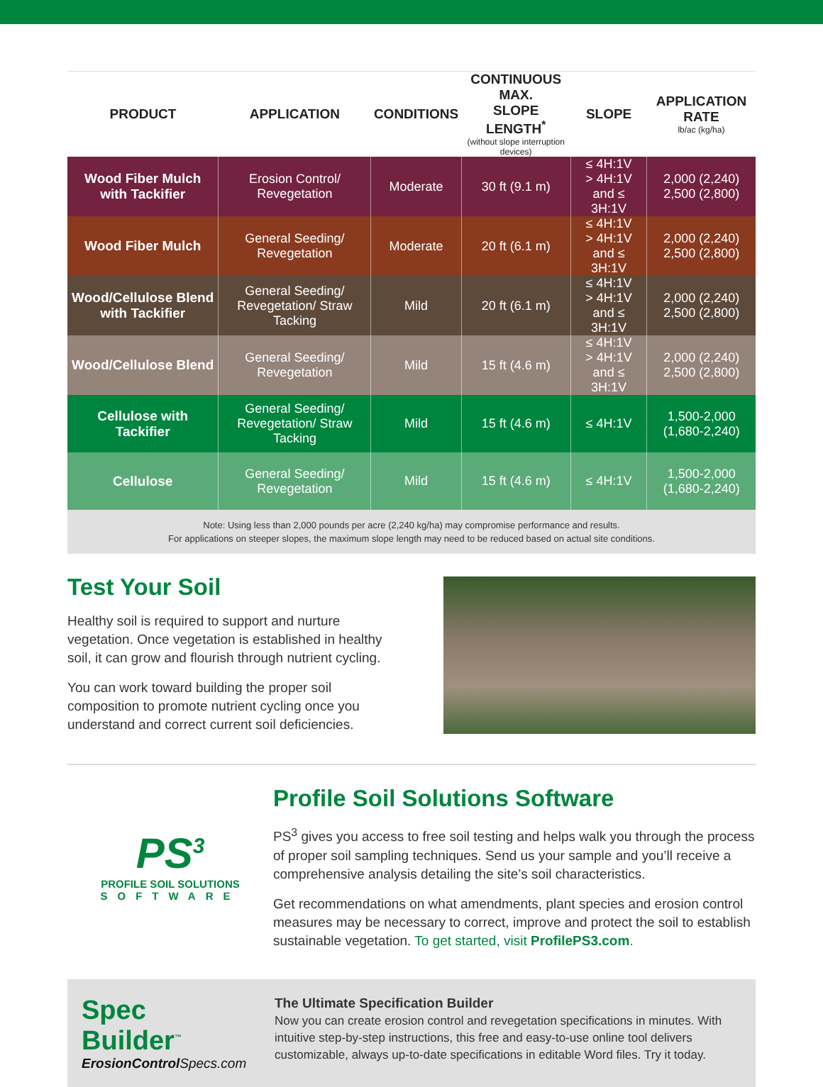| PRODUCT | APPLICATION | CONDITIONS | CONTINUOUS MAX. SLOPE LENGTH<sup>*</sup> (without slope interruption devices) | SLOPE | APPLICATION RATE lb/ac (kg/ha) |
| --- | --- | --- | --- | --- | --- |
| Wood Fiber Mulch with Tackifier | Erosion Control/ Revegetation | Moderate | 30 ft (9.1 m) | ≤ 4H:1V > 4H:1V and ≤ 3H:1V | 2,000 (2,240) 2,500 (2,800) |
| Wood Fiber Mulch | General Seeding/ Revegetation | Moderate | 20 ft (6.1 m) | ≤ 4H:1V > 4H:1V and ≤ 3H:1V | 2,000 (2,240) 2,500 (2,800) |
| Wood/Cellulose Blend with Tackifier | General Seeding/ Revegetation/ Straw Tacking | Mild | 20 ft (6.1 m) | ≤ 4H:1V > 4H:1V and ≤ 3H:1V | 2,000 (2,240) 2,500 (2,800) |
| Wood/Cellulose Blend | General Seeding/ Revegetation | Mild | 15 ft (4.6 m) | ≤ 4H:1V > 4H:1V and ≤ 3H:1V | 2,000 (2,240) 2,500 (2,800) |
| Cellulose with Tackifier | General Seeding/ Revegetation/ Straw Tacking | Mild | 15 ft (4.6 m) | ≤ 4H:1V | 1,500-2,000 (1,680-2,240) |
| Cellulose | General Seeding/ Revegetation | Mild | 15 ft (4.6 m) | ≤ 4H:1V | 1,500-2,000 (1,680-2,240) |
Note: Using less than 2,000 pounds per acre (2,240 kg/ha) may compromise performance and results.
For applications on steeper slopes, the maximum slope length may need to be reduced based on actual site conditions.
Test Your Soil
Healthy soil is required to support and nurture vegetation. Once vegetation is established in healthy soil, it can grow and flourish through nutrient cycling.
You can work toward building the proper soil composition to promote nutrient cycling once you understand and correct current soil deficiencies.
PS<sup>3</sup>
PROFILE SOIL SOLUTIONS
SOFTWARE
Profile Soil Solutions Software
PS<sup>3</sup> gives you access to free soil testing and helps walk you through the process of proper soil sampling techniques. Send us your sample and you’ll receive a comprehensive analysis detailing the site’s soil characteristics.
Get recommendations on what amendments, plant species and erosion control measures may be necessary to correct, improve and protect the soil to establish sustainable vegetation. To get started, visit ProfilePS3.com.
Spec Builder<sup>™</sup>
ErosionControl Specs.com
The Ultimate Specification Builder
Now you can create erosion control and revegetation specifications in minutes. With intuitive step-by-step instructions, this free and easy-to-use online tool delivers customizable, always up-to-date specifications in editable Word files. Try it today.